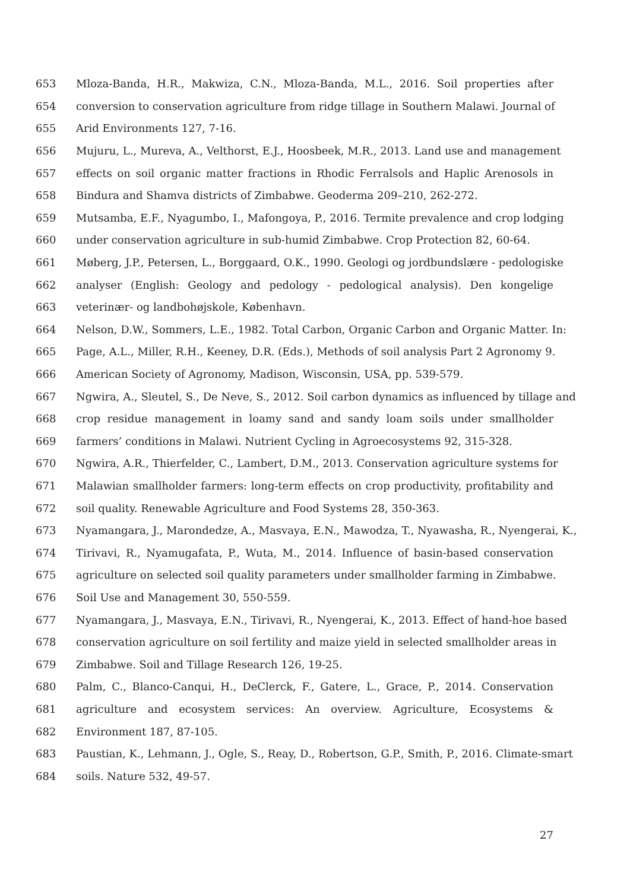653 Mloza-Banda, H.R., Makwiza, C.N., Mloza-Banda, M.L., 2016. Soil properties after
654 conversion to conservation agriculture from ridge tillage in Southern Malawi. Journal of
655 Arid Environments 127, 7-16.
656 Mujuru, L., Mureva, A., Velthorst, E.J., Hoosbeek, M.R., 2013. Land use and management
657 effects on soil organic matter fractions in Rhodic Ferralsols and Haplic Arenosols in
658 Bindura and Shamva districts of Zimbabwe. Geoderma 209–210, 262-272.
659 Mutsamba, E.F., Nyagumbo, I., Mafongoya, P., 2016. Termite prevalence and crop lodging
660 under conservation agriculture in sub-humid Zimbabwe. Crop Protection 82, 60-64.
661 Møberg, J.P., Petersen, L., Borggaard, O.K., 1990. Geologi og jordbundslære - pedologiske
662 analyser (English: Geology and pedology - pedological analysis). Den kongelige
663 veterinær- og landbohøjskole, København.
664 Nelson, D.W., Sommers, L.E., 1982. Total Carbon, Organic Carbon and Organic Matter. In:
665 Page, A.L., Miller, R.H., Keeney, D.R. (Eds.), Methods of soil analysis Part 2 Agronomy 9.
666 American Society of Agronomy, Madison, Wisconsin, USA, pp. 539-579.
667 Ngwira, A., Sleutel, S., De Neve, S., 2012. Soil carbon dynamics as influenced by tillage and
668 crop residue management in loamy sand and sandy loam soils under smallholder
669 farmers’ conditions in Malawi. Nutrient Cycling in Agroecosystems 92, 315-328.
670 Ngwira, A.R., Thierfelder, C., Lambert, D.M., 2013. Conservation agriculture systems for
671 Malawian smallholder farmers: long-term effects on crop productivity, profitability and
672 soil quality. Renewable Agriculture and Food Systems 28, 350-363.
673 Nyamangara, J., Marondedze, A., Masvaya, E.N., Mawodza, T., Nyawasha, R., Nyengerai, K.,
674 Tirivavi, R., Nyamugafata, P., Wuta, M., 2014. Influence of basin-based conservation
675 agriculture on selected soil quality parameters under smallholder farming in Zimbabwe.
676 Soil Use and Management 30, 550-559.
677 Nyamangara, J., Masvaya, E.N., Tirivavi, R., Nyengerai, K., 2013. Effect of hand-hoe based
678 conservation agriculture on soil fertility and maize yield in selected smallholder areas in
679 Zimbabwe. Soil and Tillage Research 126, 19-25.
680 Palm, C., Blanco-Canqui, H., DeClerck, F., Gatere, L., Grace, P., 2014. Conservation
681 agriculture and ecosystem services: An overview. Agriculture, Ecosystems &
682 Environment 187, 87-105.
683 Paustian, K., Lehmann, J., Ogle, S., Reay, D., Robertson, G.P., Smith, P., 2016. Climate-smart
684 soils. Nature 532, 49-57.
27